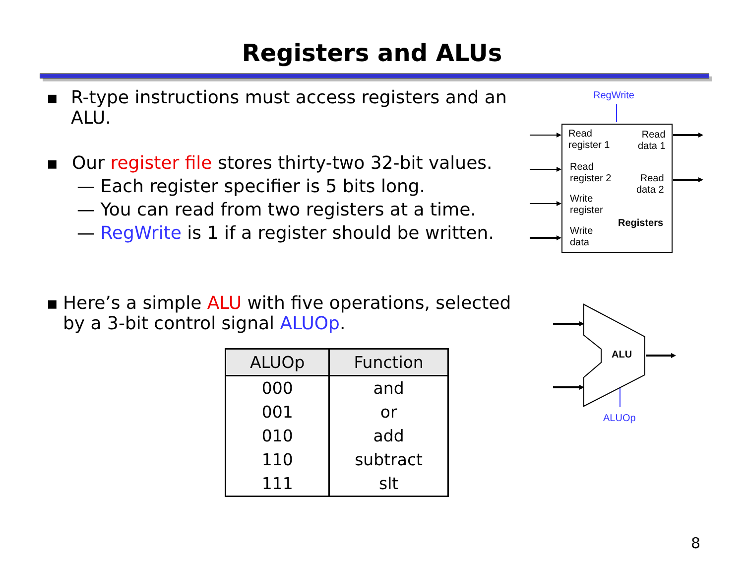Registers and ALUs
■
R-type instructions must access registers and an ALU.
■
Our register file stores thirty-two 32-bit values.
— Each register specifier is 5 bits long.
— You can read from two registers at a time.
— RegWrite is 1 if a register should be written.
■
Here’s a simple ALU with five operations, selected by a 3-bit control signal ALUOp.
| ALUOp | Function |
| --- | --- |
| 000 | and |
| 001 | or |
| 010 | add |
| 110 | subtract |
| 111 | slt |
RegWrite
Read
register 1
Read
data 1
Read
register 2
Read
data 2
Write
register
Registers
Write
data
ALU
ALUOp
8